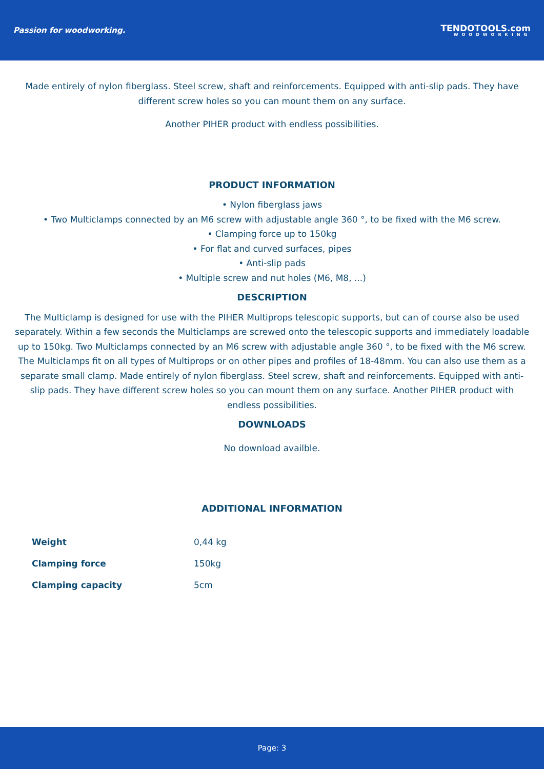Passion for woodworking.
TENDOTOOLS.com
WOODWORKING
Made entirely of nylon fiberglass. Steel screw, shaft and reinforcements. Equipped with anti-slip pads. They have different screw holes so you can mount them on any surface.
Another PIHER product with endless possibilities.
PRODUCT INFORMATION
• Nylon fiberglass jaws
• Two Multiclamps connected by an M6 screw with adjustable angle 360 °, to be fixed with the M6 screw.
• Clamping force up to 150kg
• For flat and curved surfaces, pipes
• Anti-slip pads
• Multiple screw and nut holes (M6, M8, ...)
DESCRIPTION
The Multiclamp is designed for use with the PIHER Multiprops telescopic supports, but can of course also be used separately. Within a few seconds the Multiclamps are screwed onto the telescopic supports and immediately loadable up to 150kg. Two Multiclamps connected by an M6 screw with adjustable angle 360 °, to be fixed with the M6 screw. The Multiclamps fit on all types of Multiprops or on other pipes and profiles of 18-48mm. You can also use them as a separate small clamp. Made entirely of nylon fiberglass. Steel screw, shaft and reinforcements. Equipped with anti-slip pads. They have different screw holes so you can mount them on any surface. Another PIHER product with endless possibilities.
DOWNLOADS
No download availble.
ADDITIONAL INFORMATION
| Weight | 0,44 kg |
| Clamping force | 150kg |
| Clamping capacity | 5cm |
Page: 3